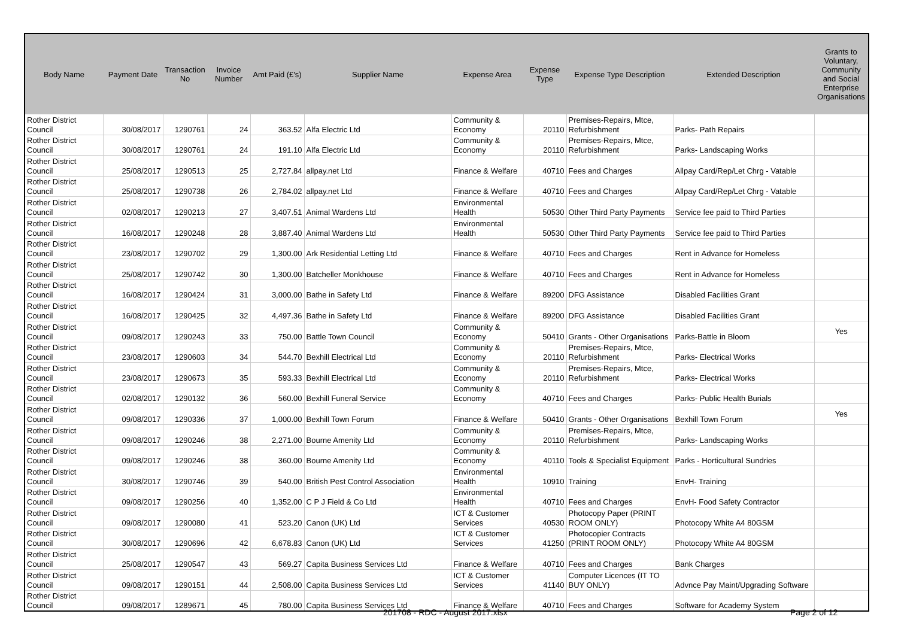| Body Name | Payment Date | Transaction No | Invoice Number | Amt Paid (£'s) | Supplier Name | Expense Area | Expense Type | Expense Type Description | Extended Description | Grants to Voluntary, Community and Social Enterprise Organisations |
| --- | --- | --- | --- | --- | --- | --- | --- | --- | --- | --- |
| Rother District Council | 30/08/2017 | 1290761 | 24 | 363.52 | Alfa Electric Ltd | Community & Economy | 20110 | Premises-Repairs, Mtce, Refurbishment | Parks- Path Repairs | |
| Rother District Council | 30/08/2017 | 1290761 | 24 | 191.10 | Alfa Electric Ltd | Community & Economy | 20110 | Premises-Repairs, Mtce, Refurbishment | Parks- Landscaping Works | |
| Rother District Council | 25/08/2017 | 1290513 | 25 | 2,727.84 | allpay.net Ltd | Finance & Welfare | 40710 | Fees and Charges | Allpay Card/Rep/Let Chrg - Vatable | |
| Rother District Council | 25/08/2017 | 1290738 | 26 | 2,784.02 | allpay.net Ltd | Finance & Welfare | 40710 | Fees and Charges | Allpay Card/Rep/Let Chrg - Vatable | |
| Rother District Council | 02/08/2017 | 1290213 | 27 | 3,407.51 | Animal Wardens Ltd | Environmental Health | 50530 | Other Third Party Payments | Service fee paid to Third Parties | |
| Rother District Council | 16/08/2017 | 1290248 | 28 | 3,887.40 | Animal Wardens Ltd | Environmental Health | 50530 | Other Third Party Payments | Service fee paid to Third Parties | |
| Rother District Council | 23/08/2017 | 1290702 | 29 | 1,300.00 | Ark Residential Letting Ltd | Finance & Welfare | 40710 | Fees and Charges | Rent in Advance for Homeless | |
| Rother District Council | 25/08/2017 | 1290742 | 30 | 1,300.00 | Batcheller Monkhouse | Finance & Welfare | 40710 | Fees and Charges | Rent in Advance for Homeless | |
| Rother District Council | 16/08/2017 | 1290424 | 31 | 3,000.00 | Bathe in Safety Ltd | Finance & Welfare | 89200 | DFG Assistance | Disabled Facilities Grant | |
| Rother District Council | 16/08/2017 | 1290425 | 32 | 4,497.36 | Bathe in Safety Ltd | Finance & Welfare | 89200 | DFG Assistance | Disabled Facilities Grant | |
| Rother District Council | 09/08/2017 | 1290243 | 33 | 750.00 | Battle Town Council | Community & Economy | 50410 | Grants - Other Organisations | Parks-Battle in Bloom | Yes |
| Rother District Council | 23/08/2017 | 1290603 | 34 | 544.70 | Bexhill Electrical Ltd | Community & Economy | 20110 | Premises-Repairs, Mtce, Refurbishment | Parks- Electrical Works | |
| Rother District Council | 23/08/2017 | 1290673 | 35 | 593.33 | Bexhill Electrical Ltd | Community & Economy | 20110 | Premises-Repairs, Mtce, Refurbishment | Parks- Electrical Works | |
| Rother District Council | 02/08/2017 | 1290132 | 36 | 560.00 | Bexhill Funeral Service | Community & Economy | 40710 | Fees and Charges | Parks- Public Health Burials | |
| Rother District Council | 09/08/2017 | 1290336 | 37 | 1,000.00 | Bexhill Town Forum | Finance & Welfare | 50410 | Grants - Other Organisations | Bexhill Town Forum | Yes |
| Rother District Council | 09/08/2017 | 1290246 | 38 | 2,271.00 | Bourne Amenity Ltd | Community & Economy | 20110 | Premises-Repairs, Mtce, Refurbishment | Parks- Landscaping Works | |
| Rother District Council | 09/08/2017 | 1290246 | 38 | 360.00 | Bourne Amenity Ltd | Community & Economy | 40110 | Tools & Specialist Equipment | Parks - Horticultural Sundries | |
| Rother District Council | 30/08/2017 | 1290746 | 39 | 540.00 | British Pest Control Association | Environmental Health | 10910 | Training | EnvH- Training | |
| Rother District Council | 09/08/2017 | 1290256 | 40 | 1,352.00 | C P J Field & Co Ltd | Environmental Health | 40710 | Fees and Charges | EnvH- Food Safety Contractor | |
| Rother District Council | 09/08/2017 | 1290080 | 41 | 523.20 | Canon (UK) Ltd | ICT & Customer Services | 40530 | Photocopy Paper (PRINT ROOM ONLY) | Photocopy White A4 80GSM | |
| Rother District Council | 30/08/2017 | 1290696 | 42 | 6,678.83 | Canon (UK) Ltd | ICT & Customer Services | 41250 | Photocopier Contracts (PRINT ROOM ONLY) | Photocopy White A4 80GSM | |
| Rother District Council | 25/08/2017 | 1290547 | 43 | 569.27 | Capita Business Services Ltd | Finance & Welfare | 40710 | Fees and Charges | Bank Charges | |
| Rother District Council | 09/08/2017 | 1290151 | 44 | 2,508.00 | Capita Business Services Ltd | ICT & Customer Services | 41140 | Computer Licences (IT TO BUY ONLY) | Advnce Pay Maint/Upgrading Software | |
| Rother District Council | 09/08/2017 | 1289671 | 45 | 780.00 | Capita Business Services Ltd | Finance & Welfare | 40710 | Fees and Charges | Software for Academy System | |
201708 - RDC - August 2017.xlsx Page 2 of 12